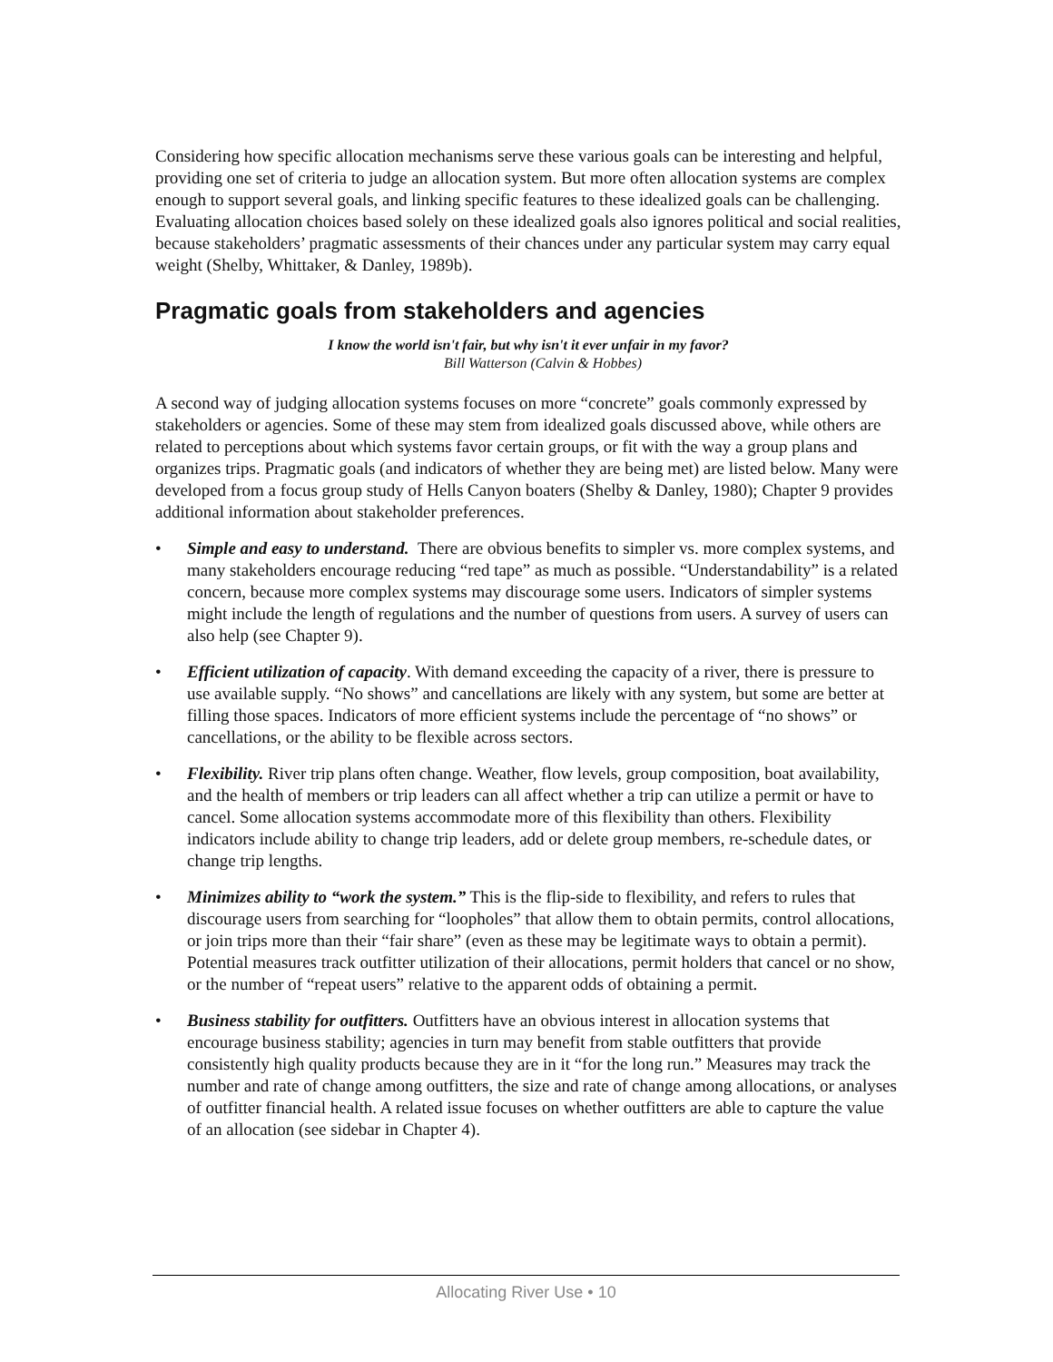Considering how specific allocation mechanisms serve these various goals can be interesting and helpful, providing one set of criteria to judge an allocation system. But more often allocation systems are complex enough to support several goals, and linking specific features to these idealized goals can be challenging. Evaluating allocation choices based solely on these idealized goals also ignores political and social realities, because stakeholders’ pragmatic assessments of their chances under any particular system may carry equal weight (Shelby, Whittaker, & Danley, 1989b).
Pragmatic goals from stakeholders and agencies
I know the world isn't fair, but why isn't it ever unfair in my favor?
Bill Watterson (Calvin & Hobbes)
A second way of judging allocation systems focuses on more “concrete” goals commonly expressed by stakeholders or agencies. Some of these may stem from idealized goals discussed above, while others are related to perceptions about which systems favor certain groups, or fit with the way a group plans and organizes trips. Pragmatic goals (and indicators of whether they are being met) are listed below. Many were developed from a focus group study of Hells Canyon boaters (Shelby & Danley, 1980); Chapter 9 provides additional information about stakeholder preferences.
• Simple and easy to understand. There are obvious benefits to simpler vs. more complex systems, and many stakeholders encourage reducing “red tape” as much as possible. “Understandability” is a related concern, because more complex systems may discourage some users. Indicators of simpler systems might include the length of regulations and the number of questions from users. A survey of users can also help (see Chapter 9).
• Efficient utilization of capacity. With demand exceeding the capacity of a river, there is pressure to use available supply. “No shows” and cancellations are likely with any system, but some are better at filling those spaces. Indicators of more efficient systems include the percentage of “no shows” or cancellations, or the ability to be flexible across sectors.
• Flexibility. River trip plans often change. Weather, flow levels, group composition, boat availability, and the health of members or trip leaders can all affect whether a trip can utilize a permit or have to cancel. Some allocation systems accommodate more of this flexibility than others. Flexibility indicators include ability to change trip leaders, add or delete group members, re-schedule dates, or change trip lengths.
• Minimizes ability to “work the system.” This is the flip-side to flexibility, and refers to rules that discourage users from searching for “loopholes” that allow them to obtain permits, control allocations, or join trips more than their “fair share” (even as these may be legitimate ways to obtain a permit). Potential measures track outfitter utilization of their allocations, permit holders that cancel or no show, or the number of “repeat users” relative to the apparent odds of obtaining a permit.
• Business stability for outfitters. Outfitters have an obvious interest in allocation systems that encourage business stability; agencies in turn may benefit from stable outfitters that provide consistently high quality products because they are in it “for the long run.” Measures may track the number and rate of change among outfitters, the size and rate of change among allocations, or analyses of outfitter financial health. A related issue focuses on whether outfitters are able to capture the value of an allocation (see sidebar in Chapter 4).
Allocating River Use • 10